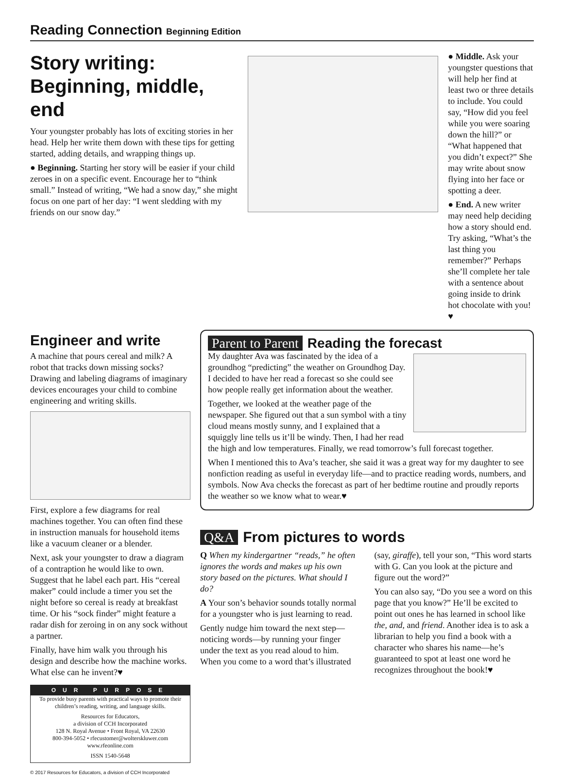Reading Connection Beginning Edition
Story writing: Beginning, middle, end
Your youngster probably has lots of exciting stories in her head. Help her write them down with these tips for getting started, adding details, and wrapping things up.
● Beginning. Starting her story will be easier if your child zeroes in on a specific event. Encourage her to “think small.” Instead of writing, “We had a snow day,” she might focus on one part of her day: “I went sledding with my friends on our snow day.”
● Middle. Ask your youngster questions that will help her find at least two or three details to include. You could say, “How did you feel while you were soaring down the hill?” or “What happened that you didn’t expect?” She may write about snow flying into her face or spotting a deer.
● End. A new writer may need help deciding how a story should end. Try asking, “What’s the last thing you remember?” Perhaps she’ll complete her tale with a sentence about going inside to drink hot chocolate with you!♥
Engineer and write
A machine that pours cereal and milk? A robot that tracks down missing socks? Drawing and labeling diagrams of imaginary devices encourages your child to combine engineering and writing skills.
First, explore a few diagrams for real machines together. You can often find these in instruction manuals for household items like a vacuum cleaner or a blender.
Next, ask your youngster to draw a diagram of a contraption he would like to own. Suggest that he label each part. His “cereal maker” could include a timer you set the night before so cereal is ready at breakfast time. Or his “sock finder” might feature a radar dish for zeroing in on any sock without a partner.
Finally, have him walk you through his design and describe how the machine works. What else can he invent?♥
OUR PURPOSE
To provide busy parents with practical ways to promote their children’s reading, writing, and language skills.
Resources for Educators,
a division of CCH Incorporated
128 N. Royal Avenue • Front Royal, VA 22630
800-394-5052 • rfecustomer@wolterskluwer.com
www.rfeonline.com
ISSN 1540-5648
© 2017 Resources for Educators, a division of CCH Incorporated
Parent to Parent Reading the forecast
My daughter Ava was fascinated by the idea of a groundhog “predicting” the weather on Groundhog Day. I decided to have her read a forecast so she could see how people really get information about the weather.
Together, we looked at the weather page of the newspaper. She figured out that a sun symbol with a tiny cloud means mostly sunny, and I explained that a squiggly line tells us it’ll be windy. Then, I had her read the high and low temperatures. Finally, we read tomorrow’s full forecast together.
When I mentioned this to Ava’s teacher, she said it was a great way for my daughter to see nonfiction reading as useful in everyday life—and to practice reading words, numbers, and symbols. Now Ava checks the forecast as part of her bedtime routine and proudly reports the weather so we know what to wear.♥
Q&A From pictures to words
Q When my kindergartner “reads,” he often ignores the words and makes up his own story based on the pictures. What should I do?
A Your son’s behavior sounds totally normal for a youngster who is just learning to read.
Gently nudge him toward the next step—noticing words—by running your finger under the text as you read aloud to him. When you come to a word that’s illustrated (say, giraffe), tell your son, “This word starts with G. Can you look at the picture and figure out the word?”
You can also say, “Do you see a word on this page that you know?” He’ll be excited to point out ones he has learned in school like the, and, and friend. Another idea is to ask a librarian to help you find a book with a character who shares his name—he’s guaranteed to spot at least one word he recognizes throughout the book!♥